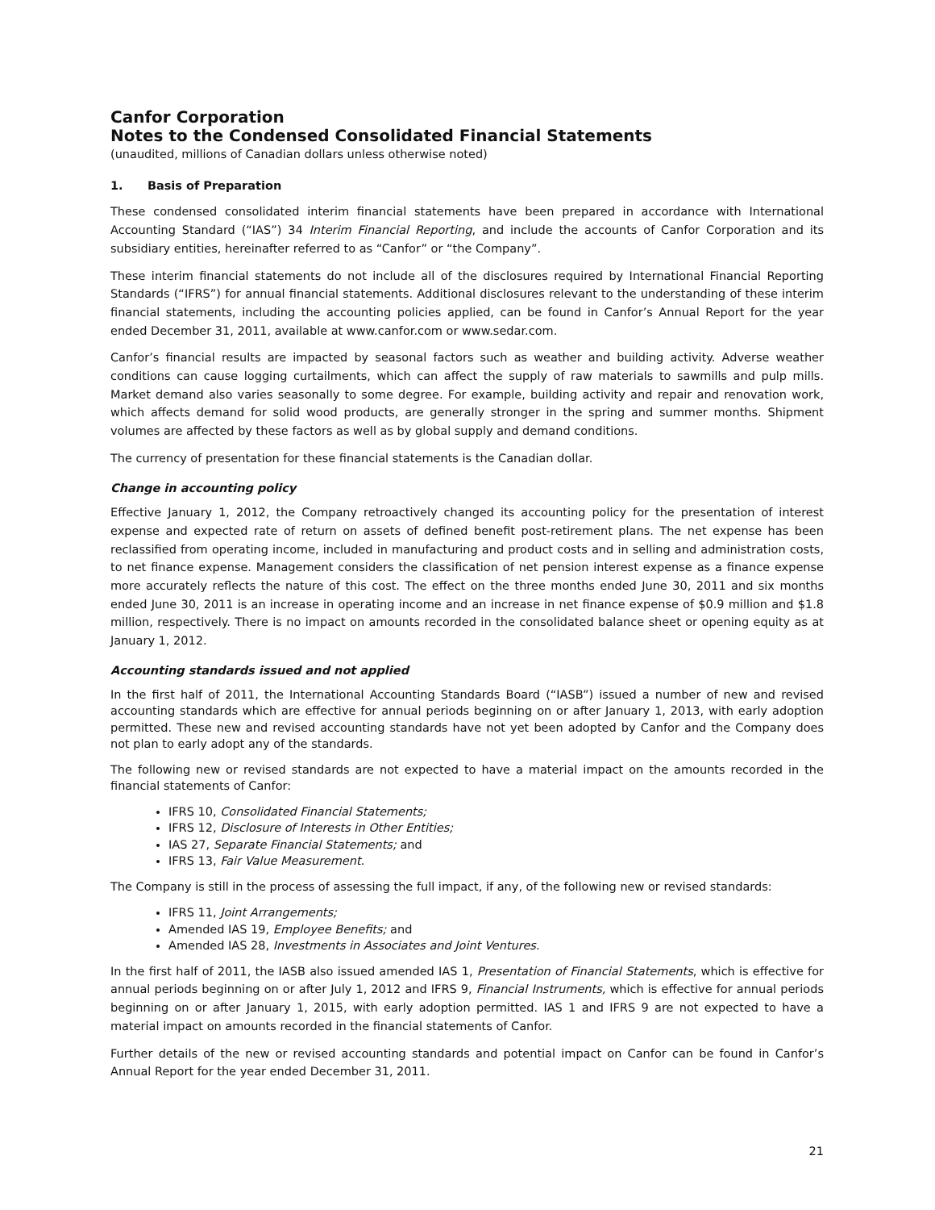Canfor Corporation
Notes to the Condensed Consolidated Financial Statements
(unaudited, millions of Canadian dollars unless otherwise noted)
1. Basis of Preparation
These condensed consolidated interim financial statements have been prepared in accordance with International Accounting Standard (“IAS”) 34 Interim Financial Reporting, and include the accounts of Canfor Corporation and its subsidiary entities, hereinafter referred to as “Canfor” or “the Company”.
These interim financial statements do not include all of the disclosures required by International Financial Reporting Standards (“IFRS”) for annual financial statements. Additional disclosures relevant to the understanding of these interim financial statements, including the accounting policies applied, can be found in Canfor’s Annual Report for the year ended December 31, 2011, available at www.canfor.com or www.sedar.com.
Canfor’s financial results are impacted by seasonal factors such as weather and building activity. Adverse weather conditions can cause logging curtailments, which can affect the supply of raw materials to sawmills and pulp mills. Market demand also varies seasonally to some degree. For example, building activity and repair and renovation work, which affects demand for solid wood products, are generally stronger in the spring and summer months. Shipment volumes are affected by these factors as well as by global supply and demand conditions.
The currency of presentation for these financial statements is the Canadian dollar.
Change in accounting policy
Effective January 1, 2012, the Company retroactively changed its accounting policy for the presentation of interest expense and expected rate of return on assets of defined benefit post-retirement plans. The net expense has been reclassified from operating income, included in manufacturing and product costs and in selling and administration costs, to net finance expense. Management considers the classification of net pension interest expense as a finance expense more accurately reflects the nature of this cost. The effect on the three months ended June 30, 2011 and six months ended June 30, 2011 is an increase in operating income and an increase in net finance expense of $0.9 million and $1.8 million, respectively. There is no impact on amounts recorded in the consolidated balance sheet or opening equity as at January 1, 2012.
Accounting standards issued and not applied
In the first half of 2011, the International Accounting Standards Board (“IASB”) issued a number of new and revised accounting standards which are effective for annual periods beginning on or after January 1, 2013, with early adoption permitted. These new and revised accounting standards have not yet been adopted by Canfor and the Company does not plan to early adopt any of the standards.
The following new or revised standards are not expected to have a material impact on the amounts recorded in the financial statements of Canfor:
IFRS 10, Consolidated Financial Statements;
IFRS 12, Disclosure of Interests in Other Entities;
IAS 27, Separate Financial Statements; and
IFRS 13, Fair Value Measurement.
The Company is still in the process of assessing the full impact, if any, of the following new or revised standards:
IFRS 11, Joint Arrangements;
Amended IAS 19, Employee Benefits; and
Amended IAS 28, Investments in Associates and Joint Ventures.
In the first half of 2011, the IASB also issued amended IAS 1, Presentation of Financial Statements, which is effective for annual periods beginning on or after July 1, 2012 and IFRS 9, Financial Instruments, which is effective for annual periods beginning on or after January 1, 2015, with early adoption permitted. IAS 1 and IFRS 9 are not expected to have a material impact on amounts recorded in the financial statements of Canfor.
Further details of the new or revised accounting standards and potential impact on Canfor can be found in Canfor’s Annual Report for the year ended December 31, 2011.
21